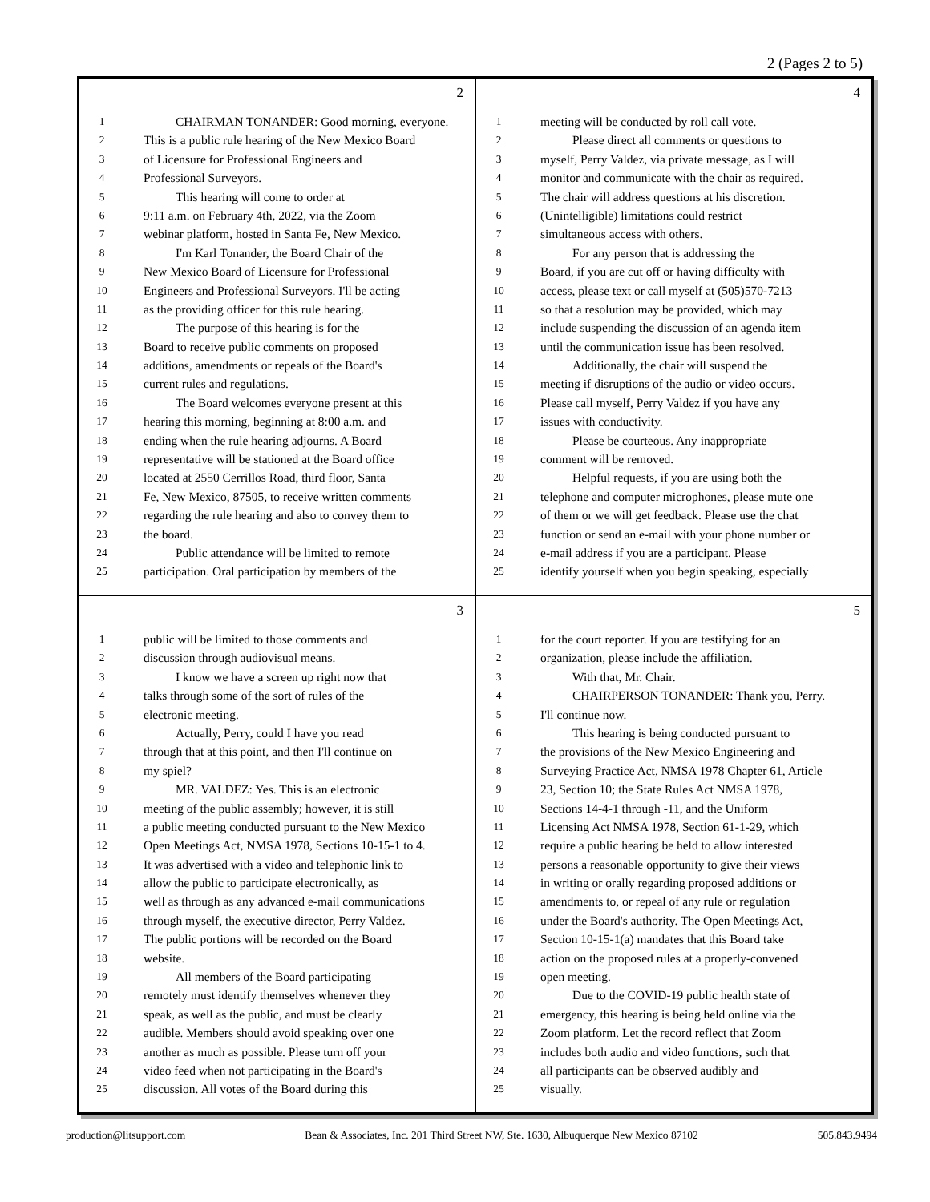2 (Pages 2 to 5)
2
1 CHAIRMAN TONANDER: Good morning, everyone.
2 This is a public rule hearing of the New Mexico Board
3 of Licensure for Professional Engineers and
4 Professional Surveyors.
5 This hearing will come to order at
6 9:11 a.m. on February 4th, 2022, via the Zoom
7 webinar platform, hosted in Santa Fe, New Mexico.
8 I'm Karl Tonander, the Board Chair of the
9 New Mexico Board of Licensure for Professional
10 Engineers and Professional Surveyors. I'll be acting
11 as the providing officer for this rule hearing.
12 The purpose of this hearing is for the
13 Board to receive public comments on proposed
14 additions, amendments or repeals of the Board's
15 current rules and regulations.
16 The Board welcomes everyone present at this
17 hearing this morning, beginning at 8:00 a.m. and
18 ending when the rule hearing adjourns. A Board
19 representative will be stationed at the Board office
20 located at 2550 Cerrillos Road, third floor, Santa
21 Fe, New Mexico, 87505, to receive written comments
22 regarding the rule hearing and also to convey them to
23 the board.
24 Public attendance will be limited to remote
25 participation. Oral participation by members of the
4
1 meeting will be conducted by roll call vote.
2 Please direct all comments or questions to
3 myself, Perry Valdez, via private message, as I will
4 monitor and communicate with the chair as required.
5 The chair will address questions at his discretion.
6 (Unintelligible) limitations could restrict
7 simultaneous access with others.
8 For any person that is addressing the
9 Board, if you are cut off or having difficulty with
10 access, please text or call myself at (505)570-7213
11 so that a resolution may be provided, which may
12 include suspending the discussion of an agenda item
13 until the communication issue has been resolved.
14 Additionally, the chair will suspend the
15 meeting if disruptions of the audio or video occurs.
16 Please call myself, Perry Valdez if you have any
17 issues with conductivity.
18 Please be courteous. Any inappropriate
19 comment will be removed.
20 Helpful requests, if you are using both the
21 telephone and computer microphones, please mute one
22 of them or we will get feedback. Please use the chat
23 function or send an e-mail with your phone number or
24 e-mail address if you are a participant. Please
25 identify yourself when you begin speaking, especially
3
1 public will be limited to those comments and
2 discussion through audiovisual means.
3 I know we have a screen up right now that
4 talks through some of the sort of rules of the
5 electronic meeting.
6 Actually, Perry, could I have you read
7 through that at this point, and then I'll continue on
8 my spiel?
9 MR. VALDEZ: Yes. This is an electronic
10 meeting of the public assembly; however, it is still
11 a public meeting conducted pursuant to the New Mexico
12 Open Meetings Act, NMSA 1978, Sections 10-15-1 to 4.
13 It was advertised with a video and telephonic link to
14 allow the public to participate electronically, as
15 well as through as any advanced e-mail communications
16 through myself, the executive director, Perry Valdez.
17 The public portions will be recorded on the Board
18 website.
19 All members of the Board participating
20 remotely must identify themselves whenever they
21 speak, as well as the public, and must be clearly
22 audible. Members should avoid speaking over one
23 another as much as possible. Please turn off your
24 video feed when not participating in the Board's
25 discussion. All votes of the Board during this
5
1 for the court reporter. If you are testifying for an
2 organization, please include the affiliation.
3 With that, Mr. Chair.
4 CHAIRPERSON TONANDER: Thank you, Perry.
5 I'll continue now.
6 This hearing is being conducted pursuant to
7 the provisions of the New Mexico Engineering and
8 Surveying Practice Act, NMSA 1978 Chapter 61, Article
9 23, Section 10; the State Rules Act NMSA 1978,
10 Sections 14-4-1 through -11, and the Uniform
11 Licensing Act NMSA 1978, Section 61-1-29, which
12 require a public hearing be held to allow interested
13 persons a reasonable opportunity to give their views
14 in writing or orally regarding proposed additions or
15 amendments to, or repeal of any rule or regulation
16 under the Board's authority. The Open Meetings Act,
17 Section 10-15-1(a) mandates that this Board take
18 action on the proposed rules at a properly-convened
19 open meeting.
20 Due to the COVID-19 public health state of
21 emergency, this hearing is being held online via the
22 Zoom platform. Let the record reflect that Zoom
23 includes both audio and video functions, such that
24 all participants can be observed audibly and
25 visually.
production@litsupport.com Bean & Associates, Inc. 201 Third Street NW, Ste. 1630, Albuquerque New Mexico 87102 505.843.9494